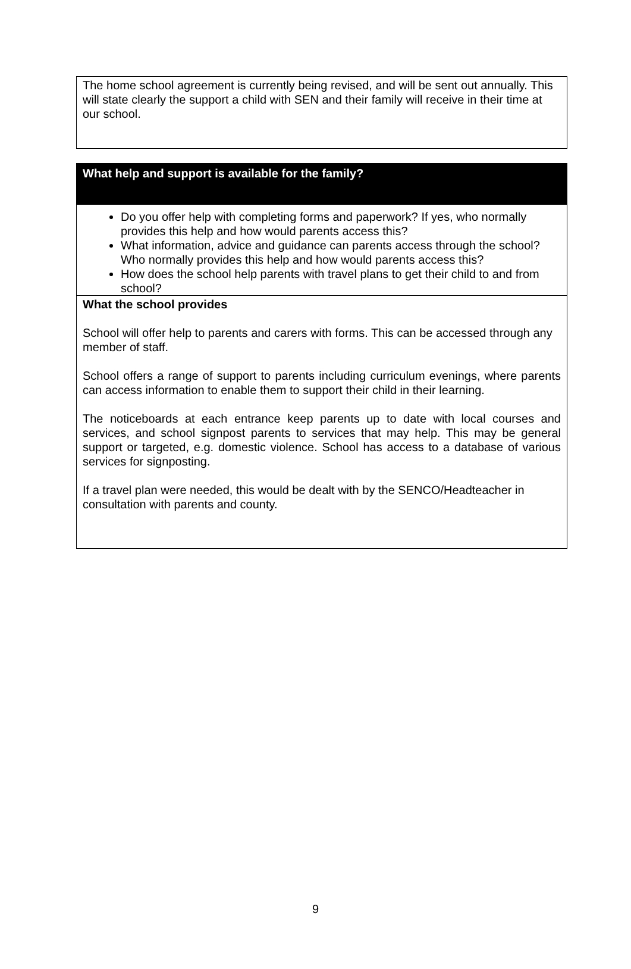| The home school agreement is currently being revised, and will be sent out annually. This will state clearly the support a child with SEN and their family will receive in their time at our school. |
| What help and support is available for the family? |
| Do you offer help with completing forms and paperwork? If yes, who normally provides this help and how would parents access this? What information, advice and guidance can parents access through the school? Who normally provides this help and how would parents access this? How does the school help parents with travel plans to get their child to and from school? |
| What the school provides School will offer help to parents and carers with forms. This can be accessed through any member of staff. School offers a range of support to parents including curriculum evenings, where parents can access information to enable them to support their child in their learning. The noticeboards at each entrance keep parents up to date with local courses and services, and school signpost parents to services that may help. This may be general support or targeted, e.g. domestic violence. School has access to a database of various services for signposting. If a travel plan were needed, this would be dealt with by the SENCO/Headteacher in consultation with parents and county. |
9